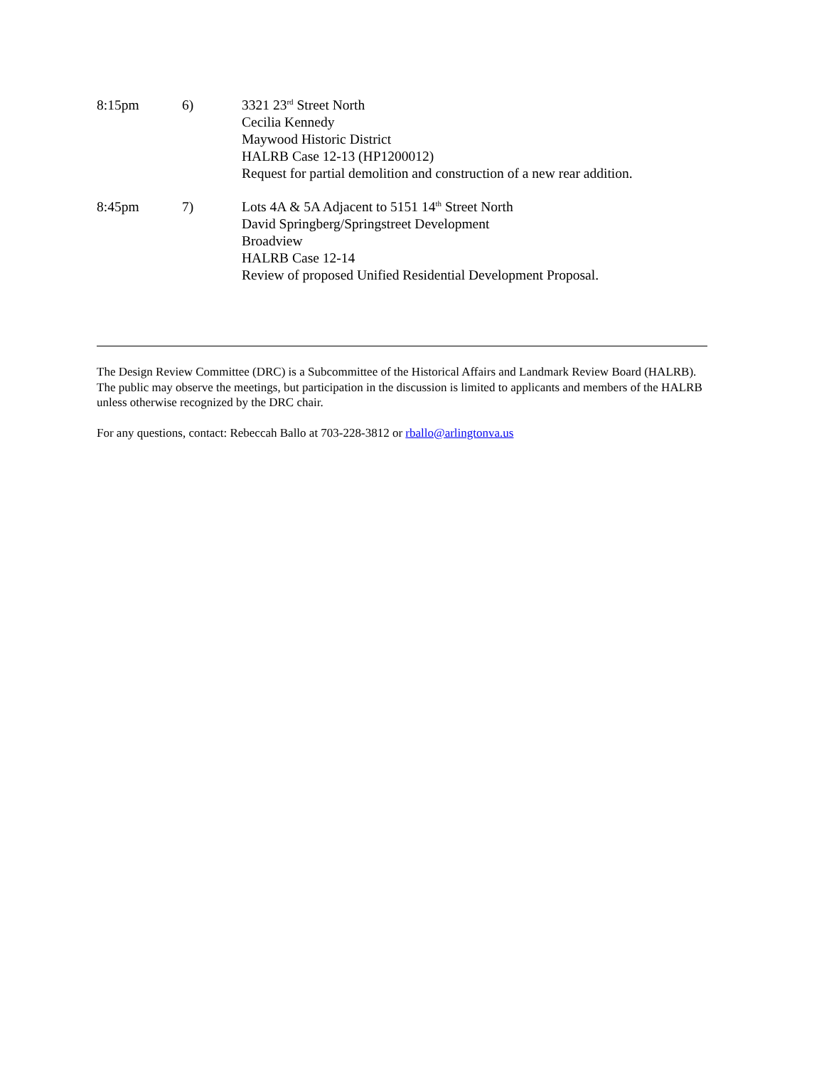8:15pm 6) 3321 23<sup>rd</sup> Street North
Cecilia Kennedy
Maywood Historic District
HALRB Case 12-13 (HP1200012)
Request for partial demolition and construction of a new rear addition.
8:45pm 7) Lots 4A & 5A Adjacent to 5151 14<sup>th</sup> Street North
David Springberg/Springstreet Development
Broadview
HALRB Case 12-14
Review of proposed Unified Residential Development Proposal.
The Design Review Committee (DRC) is a Subcommittee of the Historical Affairs and Landmark Review Board (HALRB). The public may observe the meetings, but participation in the discussion is limited to applicants and members of the HALRB unless otherwise recognized by the DRC chair.
For any questions, contact: Rebeccah Ballo at 703-228-3812 or rballo@arlingtonva.us